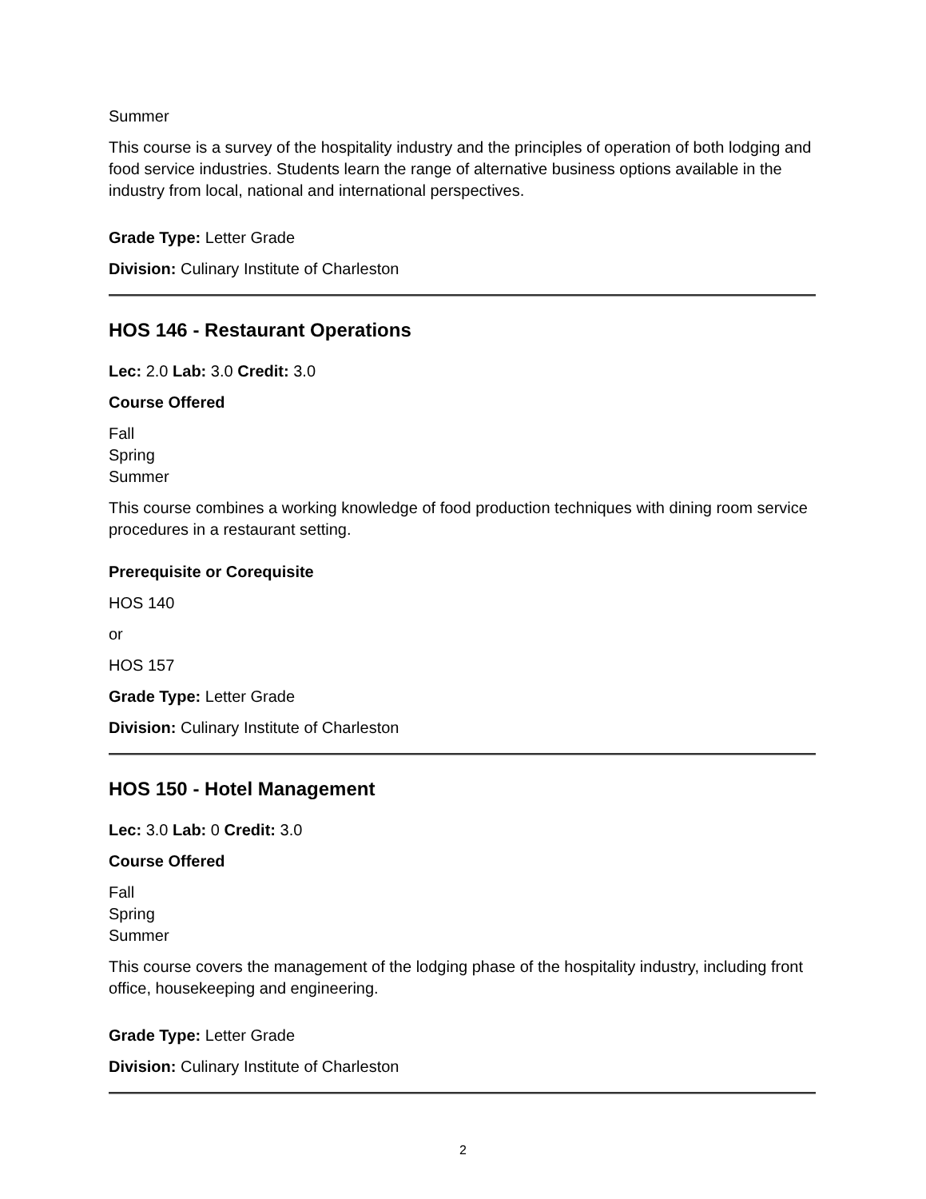Summer
This course is a survey of the hospitality industry and the principles of operation of both lodging and food service industries. Students learn the range of alternative business options available in the industry from local, national and international perspectives.
Grade Type: Letter Grade
Division: Culinary Institute of Charleston
HOS 146 - Restaurant Operations
Lec: 2.0 Lab: 3.0 Credit: 3.0
Course Offered
Fall
Spring
Summer
This course combines a working knowledge of food production techniques with dining room service procedures in a restaurant setting.
Prerequisite or Corequisite
HOS 140
or
HOS 157
Grade Type: Letter Grade
Division: Culinary Institute of Charleston
HOS 150 - Hotel Management
Lec: 3.0 Lab: 0 Credit: 3.0
Course Offered
Fall
Spring
Summer
This course covers the management of the lodging phase of the hospitality industry, including front office, housekeeping and engineering.
Grade Type: Letter Grade
Division: Culinary Institute of Charleston
2